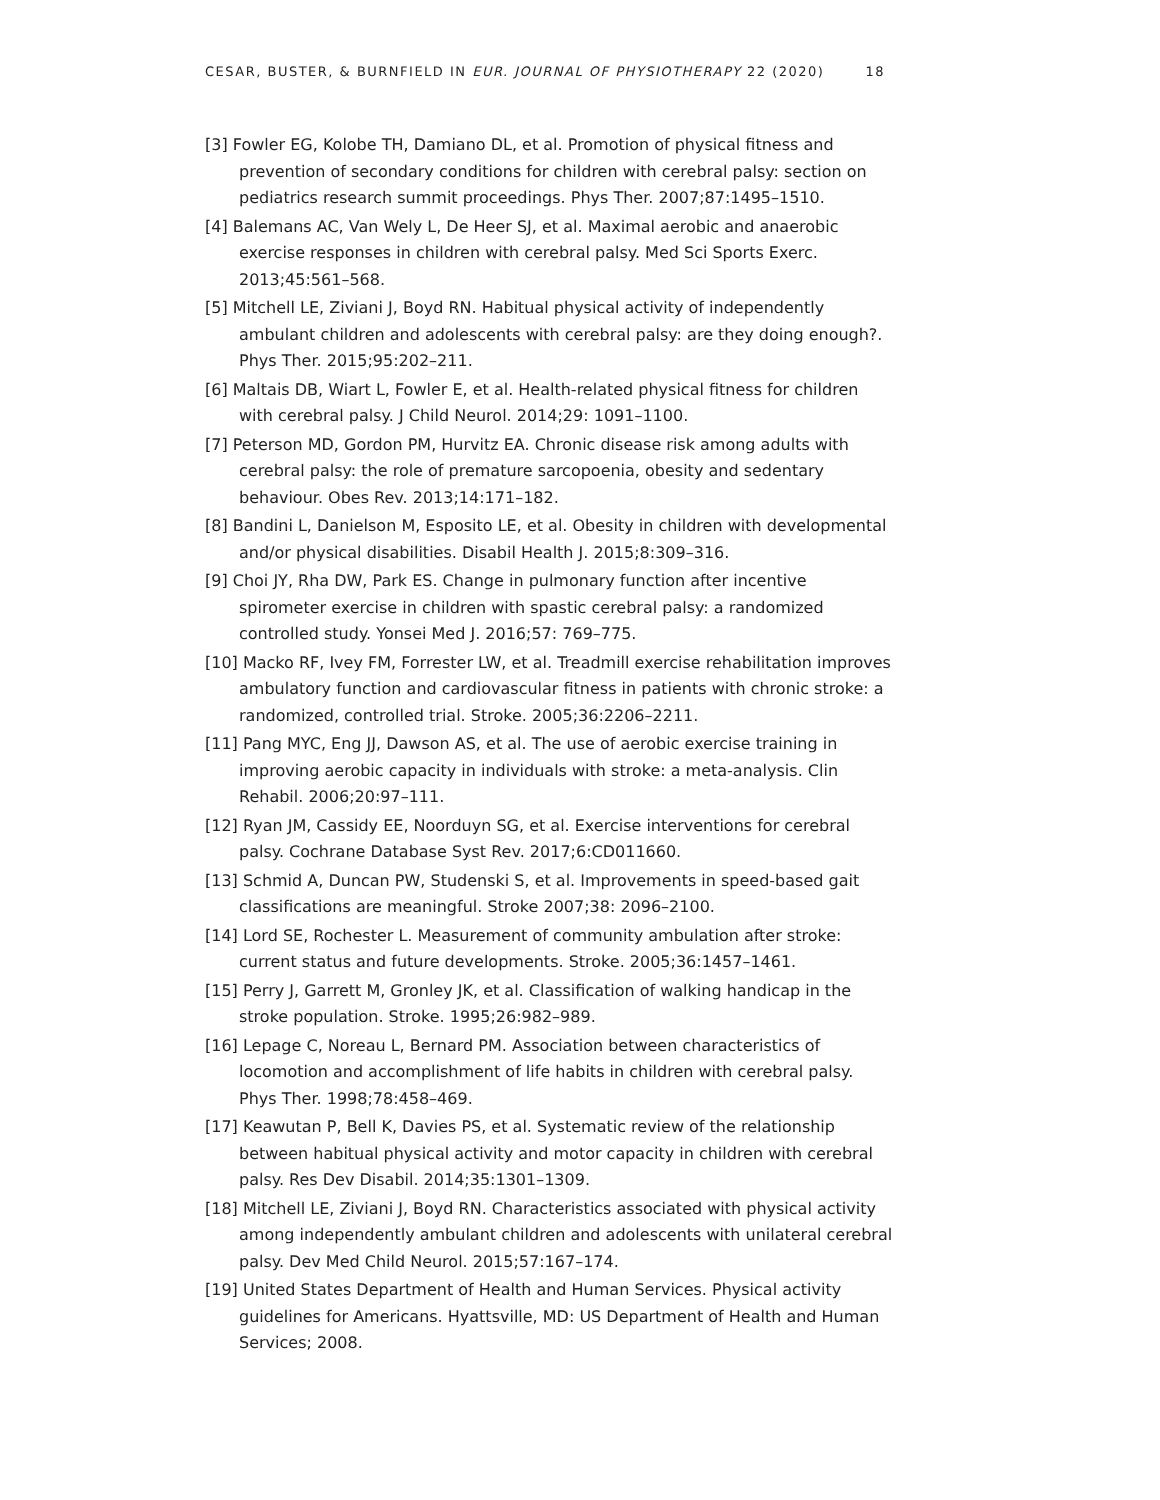CESAR, BUSTER, & BURNFIELD IN EUR. JOURNAL OF PHYSIOTHERAPY 22 (2020) 18
[3] Fowler EG, Kolobe TH, Damiano DL, et al. Promotion of physical fitness and prevention of secondary conditions for children with cerebral palsy: section on pediatrics research summit proceedings. Phys Ther. 2007;87:1495–1510.
[4] Balemans AC, Van Wely L, De Heer SJ, et al. Maximal aerobic and anaerobic exercise responses in children with cerebral palsy. Med Sci Sports Exerc. 2013;45:561–568.
[5] Mitchell LE, Ziviani J, Boyd RN. Habitual physical activity of independently ambulant children and adolescents with cerebral palsy: are they doing enough?. Phys Ther. 2015;95:202–211.
[6] Maltais DB, Wiart L, Fowler E, et al. Health-related physical fitness for children with cerebral palsy. J Child Neurol. 2014;29: 1091–1100.
[7] Peterson MD, Gordon PM, Hurvitz EA. Chronic disease risk among adults with cerebral palsy: the role of premature sarcopoenia, obesity and sedentary behaviour. Obes Rev. 2013;14:171–182.
[8] Bandini L, Danielson M, Esposito LE, et al. Obesity in children with developmental and/or physical disabilities. Disabil Health J. 2015;8:309–316.
[9] Choi JY, Rha DW, Park ES. Change in pulmonary function after incentive spirometer exercise in children with spastic cerebral palsy: a randomized controlled study. Yonsei Med J. 2016;57: 769–775.
[10] Macko RF, Ivey FM, Forrester LW, et al. Treadmill exercise rehabilitation improves ambulatory function and cardiovascular fitness in patients with chronic stroke: a randomized, controlled trial. Stroke. 2005;36:2206–2211.
[11] Pang MYC, Eng JJ, Dawson AS, et al. The use of aerobic exercise training in improving aerobic capacity in individuals with stroke: a meta-analysis. Clin Rehabil. 2006;20:97–111.
[12] Ryan JM, Cassidy EE, Noorduyn SG, et al. Exercise interventions for cerebral palsy. Cochrane Database Syst Rev. 2017;6:CD011660.
[13] Schmid A, Duncan PW, Studenski S, et al. Improvements in speed-based gait classifications are meaningful. Stroke 2007;38: 2096–2100.
[14] Lord SE, Rochester L. Measurement of community ambulation after stroke: current status and future developments. Stroke. 2005;36:1457–1461.
[15] Perry J, Garrett M, Gronley JK, et al. Classification of walking handicap in the stroke population. Stroke. 1995;26:982–989.
[16] Lepage C, Noreau L, Bernard PM. Association between characteristics of locomotion and accomplishment of life habits in children with cerebral palsy. Phys Ther. 1998;78:458–469.
[17] Keawutan P, Bell K, Davies PS, et al. Systematic review of the relationship between habitual physical activity and motor capacity in children with cerebral palsy. Res Dev Disabil. 2014;35:1301–1309.
[18] Mitchell LE, Ziviani J, Boyd RN. Characteristics associated with physical activity among independently ambulant children and adolescents with unilateral cerebral palsy. Dev Med Child Neurol. 2015;57:167–174.
[19] United States Department of Health and Human Services. Physical activity guidelines for Americans. Hyattsville, MD: US Department of Health and Human Services; 2008.